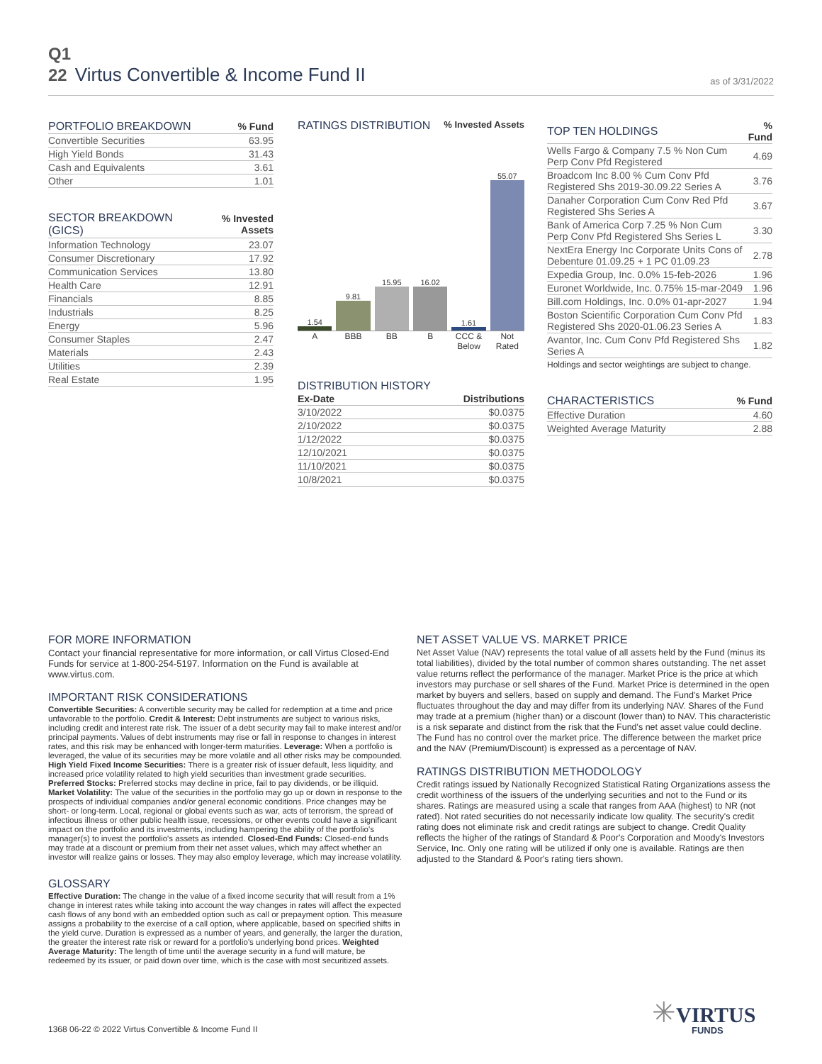Q1
22 Virtus Convertible & Income Fund II
as of 3/31/2022
| PORTFOLIO BREAKDOWN | % Fund |
| --- | --- |
| Convertible Securities | 63.95 |
| High Yield Bonds | 31.43 |
| Cash and Equivalents | 3.61 |
| Other | 1.01 |
| SECTOR BREAKDOWN (GICS) | % Invested Assets |
| --- | --- |
| Information Technology | 23.07 |
| Consumer Discretionary | 17.92 |
| Communication Services | 13.80 |
| Health Care | 12.91 |
| Financials | 8.85 |
| Industrials | 8.25 |
| Energy | 5.96 |
| Consumer Staples | 2.47 |
| Materials | 2.43 |
| Utilities | 2.39 |
| Real Estate | 1.95 |
RATINGS DISTRIBUTION
% Invested Assets
1.54
9.81
15.95
16.02
1.61
55.07
A BBB BB B CCC & Below Not Rated
DISTRIBUTION HISTORY
| Ex-Date | Distributions |
| --- | --- |
| 3/10/2022 | $0.0375 |
| 2/10/2022 | $0.0375 |
| 1/12/2022 | $0.0375 |
| 12/10/2021 | $0.0375 |
| 11/10/2021 | $0.0375 |
| 10/8/2021 | $0.0375 |
| TOP TEN HOLDINGS | % Fund |
| --- | --- |
| Wells Fargo & Company 7.5 % Non Cum Perp Conv Pfd Registered | 4.69 |
| Broadcom Inc 8.00 % Cum Conv Pfd Registered Shs 2019-30.09.22 Series A | 3.76 |
| Danaher Corporation Cum Conv Red Pfd Registered Shs Series A | 3.67 |
| Bank of America Corp 7.25 % Non Cum Perp Conv Pfd Registered Shs Series L | 3.30 |
| NextEra Energy Inc Corporate Units Cons of Debenture 01.09.25 + 1 PC 01.09.23 | 2.78 |
| Expedia Group, Inc. 0.0% 15-feb-2026 | 1.96 |
| Euronet Worldwide, Inc. 0.75% 15-mar-2049 | 1.96 |
| Bill.com Holdings, Inc. 0.0% 01-apr-2027 | 1.94 |
| Boston Scientific Corporation Cum Conv Pfd Registered Shs 2020-01.06.23 Series A | 1.83 |
| Avantor, Inc. Cum Conv Pfd Registered Shs Series A | 1.82 |
Holdings and sector weightings are subject to change.
| CHARACTERISTICS | % Fund |
| --- | --- |
| Effective Duration | 4.60 |
| Weighted Average Maturity | 2.88 |
FOR MORE INFORMATION
Contact your financial representative for more information, or call Virtus Closed-End Funds for service at 1-800-254-5197. Information on the Fund is available at www.virtus.com.
IMPORTANT RISK CONSIDERATIONS
Convertible Securities: A convertible security may be called for redemption at a time and price unfavorable to the portfolio. Credit & Interest: Debt instruments are subject to various risks, including credit and interest rate risk. The issuer of a debt security may fail to make interest and/or principal payments. Values of debt instruments may rise or fall in response to changes in interest rates, and this risk may be enhanced with longer-term maturities. Leverage: When a portfolio is leveraged, the value of its securities may be more volatile and all other risks may be compounded. High Yield Fixed Income Securities: There is a greater risk of issuer default, less liquidity, and increased price volatility related to high yield securities than investment grade securities. Preferred Stocks: Preferred stocks may decline in price, fail to pay dividends, or be illiquid. Market Volatility: The value of the securities in the portfolio may go up or down in response to the prospects of individual companies and/or general economic conditions. Price changes may be short- or long-term. Local, regional or global events such as war, acts of terrorism, the spread of infectious illness or other public health issue, recessions, or other events could have a significant impact on the portfolio and its investments, including hampering the ability of the portfolio's manager(s) to invest the portfolio's assets as intended. Closed-End Funds: Closed-end funds may trade at a discount or premium from their net asset values, which may affect whether an investor will realize gains or losses. They may also employ leverage, which may increase volatility.
GLOSSARY
Effective Duration: The change in the value of a fixed income security that will result from a 1% change in interest rates while taking into account the way changes in rates will affect the expected cash flows of any bond with an embedded option such as call or prepayment option. This measure assigns a probability to the exercise of a call option, where applicable, based on specified shifts in the yield curve. Duration is expressed as a number of years, and generally, the larger the duration, the greater the interest rate risk or reward for a portfolio's underlying bond prices. Weighted Average Maturity: The length of time until the average security in a fund will mature, be redeemed by its issuer, or paid down over time, which is the case with most securitized assets.
NET ASSET VALUE VS. MARKET PRICE
Net Asset Value (NAV) represents the total value of all assets held by the Fund (minus its total liabilities), divided by the total number of common shares outstanding. The net asset value returns reflect the performance of the manager. Market Price is the price at which investors may purchase or sell shares of the Fund. Market Price is determined in the open market by buyers and sellers, based on supply and demand. The Fund's Market Price fluctuates throughout the day and may differ from its underlying NAV. Shares of the Fund may trade at a premium (higher than) or a discount (lower than) to NAV. This characteristic is a risk separate and distinct from the risk that the Fund's net asset value could decline. The Fund has no control over the market price. The difference between the market price and the NAV (Premium/Discount) is expressed as a percentage of NAV.
RATINGS DISTRIBUTION METHODOLOGY
Credit ratings issued by Nationally Recognized Statistical Rating Organizations assess the credit worthiness of the issuers of the underlying securities and not to the Fund or its shares. Ratings are measured using a scale that ranges from AAA (highest) to NR (not rated). Not rated securities do not necessarily indicate low quality. The security's credit rating does not eliminate risk and credit ratings are subject to change. Credit Quality reflects the higher of the ratings of Standard & Poor's Corporation and Moody's Investors Service, Inc. Only one rating will be utilized if only one is available. Ratings are then adjusted to the Standard & Poor's rating tiers shown.
1368 06-22 © 2022 Virtus Convertible & Income Fund II
✳VIRTUS
FUNDS